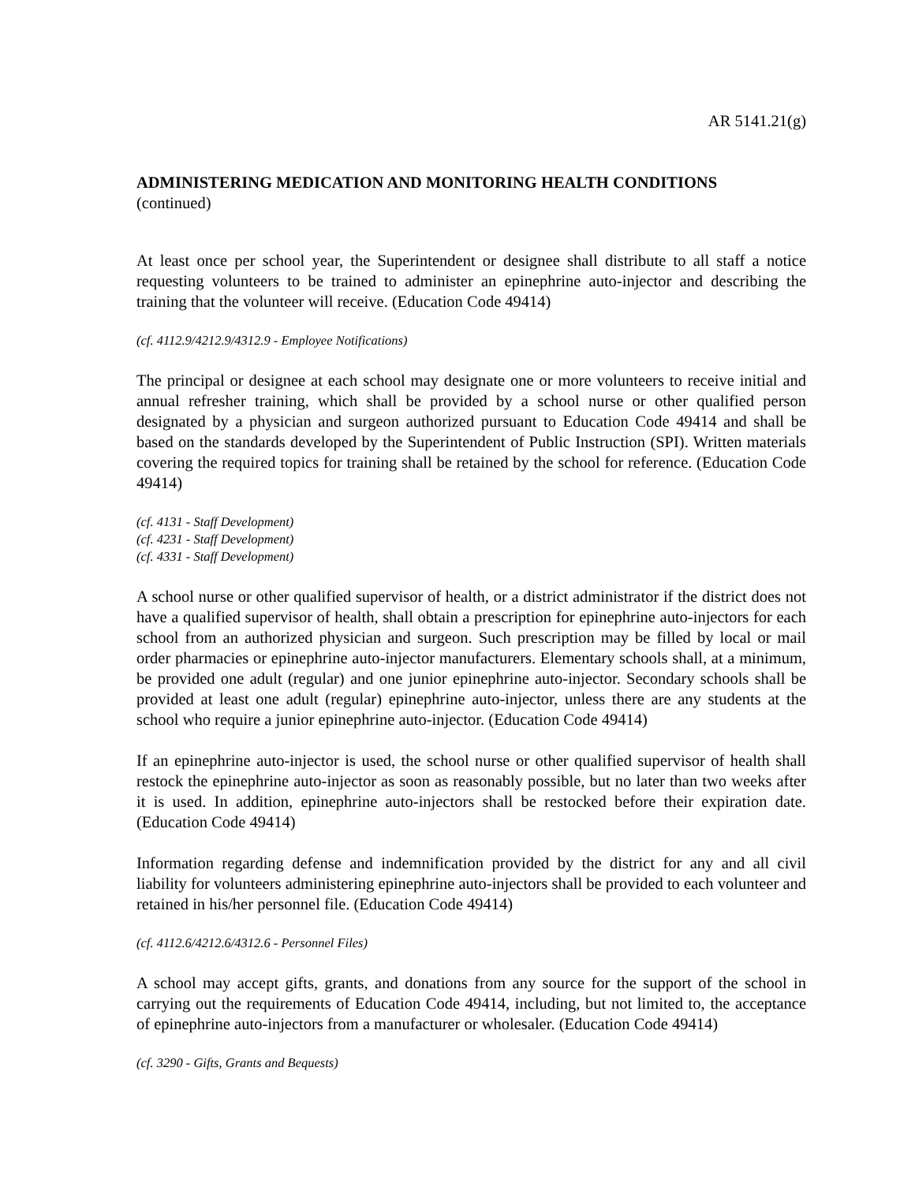AR 5141.21(g)
ADMINISTERING MEDICATION AND MONITORING HEALTH CONDITIONS
(continued)
At least once per school year, the Superintendent or designee shall distribute to all staff a notice requesting volunteers to be trained to administer an epinephrine auto-injector and describing the training that the volunteer will receive. (Education Code 49414)
(cf. 4112.9/4212.9/4312.9 - Employee Notifications)
The principal or designee at each school may designate one or more volunteers to receive initial and annual refresher training, which shall be provided by a school nurse or other qualified person designated by a physician and surgeon authorized pursuant to Education Code 49414 and shall be based on the standards developed by the Superintendent of Public Instruction (SPI). Written materials covering the required topics for training shall be retained by the school for reference. (Education Code 49414)
(cf. 4131 - Staff Development)
(cf. 4231 - Staff Development)
(cf. 4331 - Staff Development)
A school nurse or other qualified supervisor of health, or a district administrator if the district does not have a qualified supervisor of health, shall obtain a prescription for epinephrine auto-injectors for each school from an authorized physician and surgeon. Such prescription may be filled by local or mail order pharmacies or epinephrine auto-injector manufacturers. Elementary schools shall, at a minimum, be provided one adult (regular) and one junior epinephrine auto-injector. Secondary schools shall be provided at least one adult (regular) epinephrine auto-injector, unless there are any students at the school who require a junior epinephrine auto-injector. (Education Code 49414)
If an epinephrine auto-injector is used, the school nurse or other qualified supervisor of health shall restock the epinephrine auto-injector as soon as reasonably possible, but no later than two weeks after it is used. In addition, epinephrine auto-injectors shall be restocked before their expiration date. (Education Code 49414)
Information regarding defense and indemnification provided by the district for any and all civil liability for volunteers administering epinephrine auto-injectors shall be provided to each volunteer and retained in his/her personnel file. (Education Code 49414)
(cf. 4112.6/4212.6/4312.6 - Personnel Files)
A school may accept gifts, grants, and donations from any source for the support of the school in carrying out the requirements of Education Code 49414, including, but not limited to, the acceptance of epinephrine auto-injectors from a manufacturer or wholesaler. (Education Code 49414)
(cf. 3290 - Gifts, Grants and Bequests)